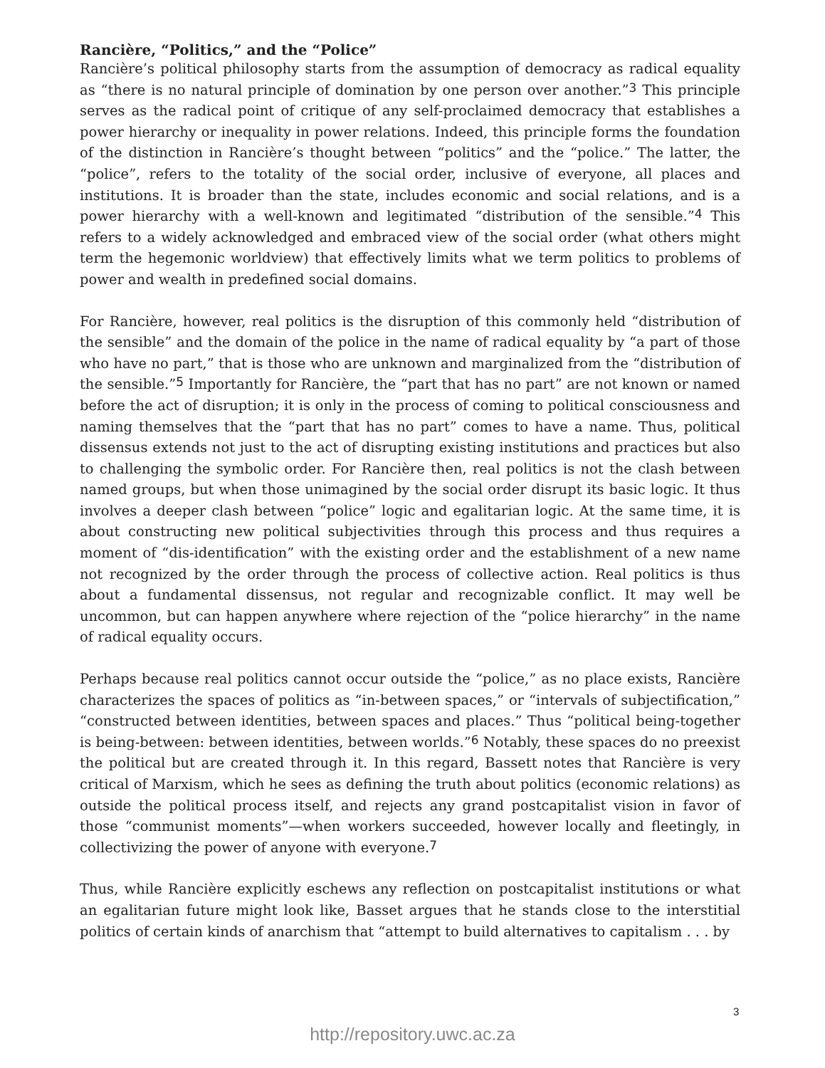Rancière, “Politics,” and the “Police”
Rancière’s political philosophy starts from the assumption of democracy as radical equality as “there is no natural principle of domination by one person over another.”<sup>3</sup> This principle serves as the radical point of critique of any self-proclaimed democracy that establishes a power hierarchy or inequality in power relations. Indeed, this principle forms the foundation of the distinction in Rancière’s thought between “politics” and the “police.” The latter, the “police”, refers to the totality of the social order, inclusive of everyone, all places and institutions. It is broader than the state, includes economic and social relations, and is a power hierarchy with a well-known and legitimated “distribution of the sensible.”<sup>4</sup> This refers to a widely acknowledged and embraced view of the social order (what others might term the hegemonic worldview) that effectively limits what we term politics to problems of power and wealth in predefined social domains.
For Rancière, however, real politics is the disruption of this commonly held “distribution of the sensible” and the domain of the police in the name of radical equality by “a part of those who have no part,” that is those who are unknown and marginalized from the “distribution of the sensible.”<sup>5</sup> Importantly for Rancière, the “part that has no part” are not known or named before the act of disruption; it is only in the process of coming to political consciousness and naming themselves that the “part that has no part” comes to have a name. Thus, political dissensus extends not just to the act of disrupting existing institutions and practices but also to challenging the symbolic order. For Rancière then, real politics is not the clash between named groups, but when those unimagined by the social order disrupt its basic logic. It thus involves a deeper clash between “police” logic and egalitarian logic. At the same time, it is about constructing new political subjectivities through this process and thus requires a moment of “dis-identification” with the existing order and the establishment of a new name not recognized by the order through the process of collective action. Real politics is thus about a fundamental dissensus, not regular and recognizable conflict. It may well be uncommon, but can happen anywhere where rejection of the “police hierarchy” in the name of radical equality occurs.
Perhaps because real politics cannot occur outside the “police,” as no place exists, Rancière characterizes the spaces of politics as “in-between spaces,” or “intervals of subjectification,” “constructed between identities, between spaces and places.” Thus “political being-together is being-between: between identities, between worlds.”<sup>6</sup> Notably, these spaces do no preexist the political but are created through it. In this regard, Bassett notes that Rancière is very critical of Marxism, which he sees as defining the truth about politics (economic relations) as outside the political process itself, and rejects any grand postcapitalist vision in favor of those “communist moments”—when workers succeeded, however locally and fleetingly, in collectivizing the power of anyone with everyone.<sup>7</sup>
Thus, while Rancière explicitly eschews any reflection on postcapitalist institutions or what an egalitarian future might look like, Basset argues that he stands close to the interstitial politics of certain kinds of anarchism that “attempt to build alternatives to capitalism . . . by
3
http://repository.uwc.ac.za